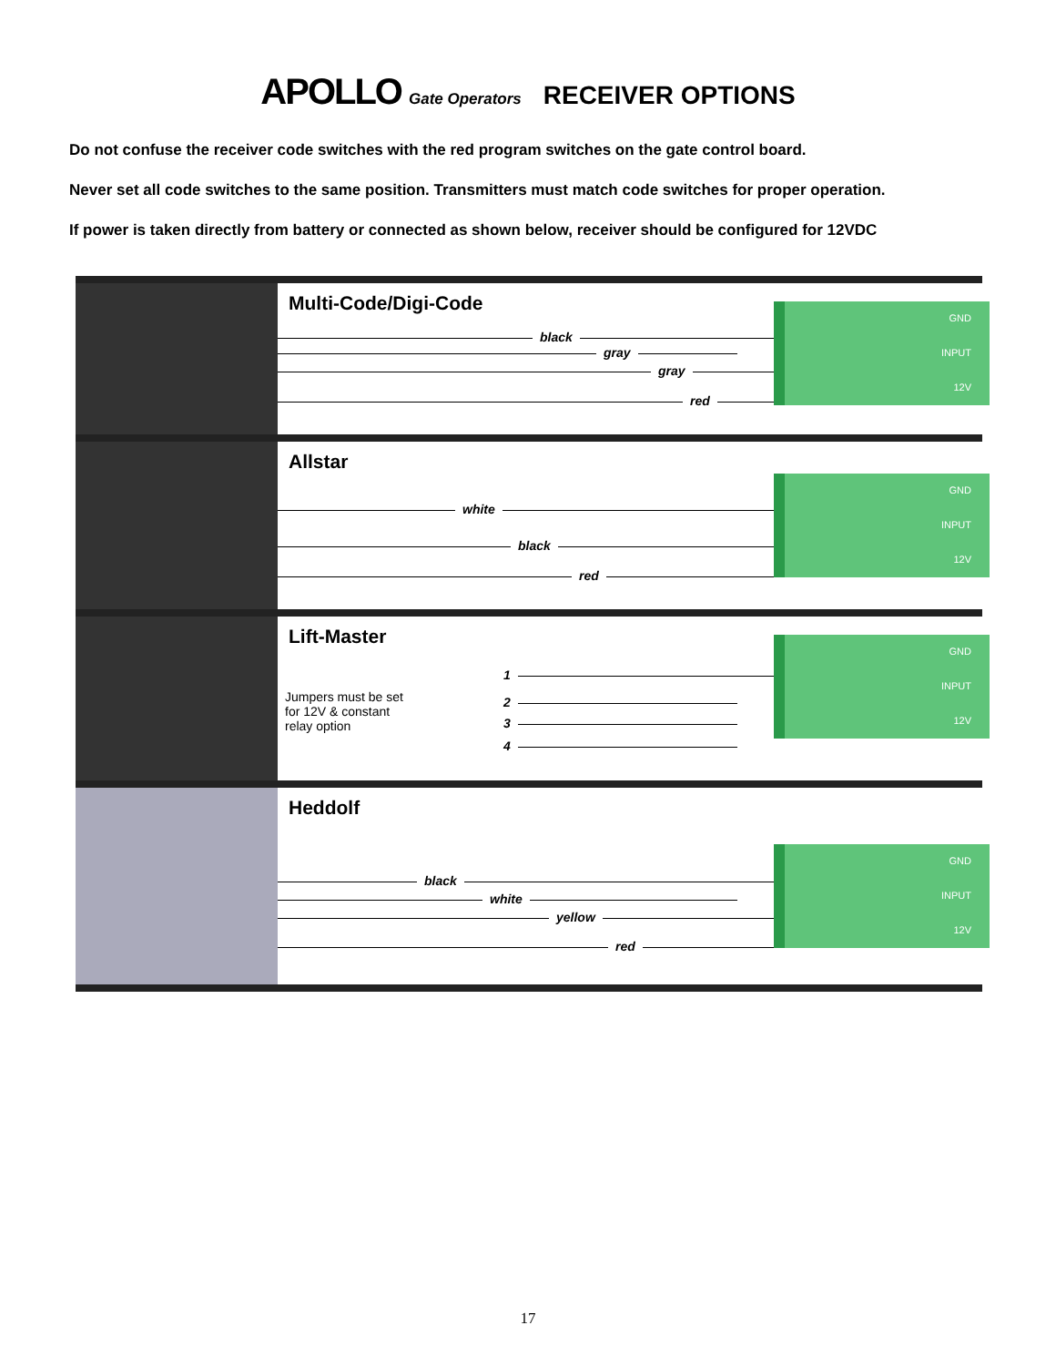APOLLO Gate Operators RECEIVER OPTIONS
Do not confuse the receiver code switches with the red program switches on the gate control board.
Never set all code switches to the same position. Transmitters must match code switches for proper operation.
If power is taken directly from battery or connected as shown below, receiver should be configured for 12VDC
Multi-Code/Digi-Code
black
gray
gray
red
GND
INPUT
12V
Allstar
white
black
red
GND
INPUT
12V
Lift-Master
Jumpers must be set for 12V & constant relay option
1
2
3
4
GND
INPUT
12V
Heddolf
black
white
yellow
red
GND
INPUT
12V
17